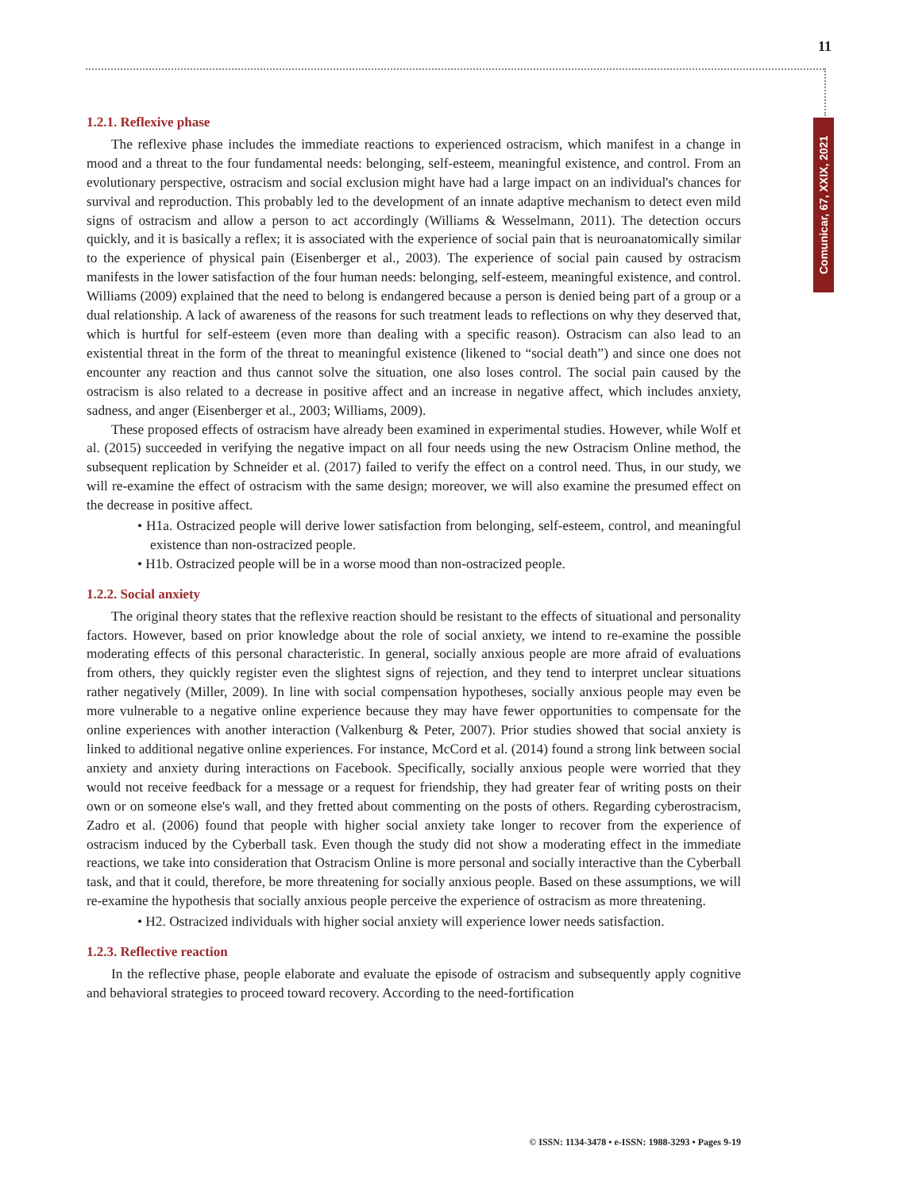11
Comunicar, 67, XXIX, 2021
1.2.1. Reflexive phase
The reflexive phase includes the immediate reactions to experienced ostracism, which manifest in a change in mood and a threat to the four fundamental needs: belonging, self-esteem, meaningful existence, and control. From an evolutionary perspective, ostracism and social exclusion might have had a large impact on an individual's chances for survival and reproduction. This probably led to the development of an innate adaptive mechanism to detect even mild signs of ostracism and allow a person to act accordingly (Williams & Wesselmann, 2011). The detection occurs quickly, and it is basically a reflex; it is associated with the experience of social pain that is neuroanatomically similar to the experience of physical pain (Eisenberger et al., 2003). The experience of social pain caused by ostracism manifests in the lower satisfaction of the four human needs: belonging, self-esteem, meaningful existence, and control. Williams (2009) explained that the need to belong is endangered because a person is denied being part of a group or a dual relationship. A lack of awareness of the reasons for such treatment leads to reflections on why they deserved that, which is hurtful for self-esteem (even more than dealing with a specific reason). Ostracism can also lead to an existential threat in the form of the threat to meaningful existence (likened to “social death”) and since one does not encounter any reaction and thus cannot solve the situation, one also loses control. The social pain caused by the ostracism is also related to a decrease in positive affect and an increase in negative affect, which includes anxiety, sadness, and anger (Eisenberger et al., 2003; Williams, 2009).
These proposed effects of ostracism have already been examined in experimental studies. However, while Wolf et al. (2015) succeeded in verifying the negative impact on all four needs using the new Ostracism Online method, the subsequent replication by Schneider et al. (2017) failed to verify the effect on a control need. Thus, in our study, we will re-examine the effect of ostracism with the same design; moreover, we will also examine the presumed effect on the decrease in positive affect.
• H1a. Ostracized people will derive lower satisfaction from belonging, self-esteem, control, and meaningful existence than non-ostracized people.
• H1b. Ostracized people will be in a worse mood than non-ostracized people.
1.2.2. Social anxiety
The original theory states that the reflexive reaction should be resistant to the effects of situational and personality factors. However, based on prior knowledge about the role of social anxiety, we intend to re-examine the possible moderating effects of this personal characteristic. In general, socially anxious people are more afraid of evaluations from others, they quickly register even the slightest signs of rejection, and they tend to interpret unclear situations rather negatively (Miller, 2009). In line with social compensation hypotheses, socially anxious people may even be more vulnerable to a negative online experience because they may have fewer opportunities to compensate for the online experiences with another interaction (Valkenburg & Peter, 2007). Prior studies showed that social anxiety is linked to additional negative online experiences. For instance, McCord et al. (2014) found a strong link between social anxiety and anxiety during interactions on Facebook. Specifically, socially anxious people were worried that they would not receive feedback for a message or a request for friendship, they had greater fear of writing posts on their own or on someone else's wall, and they fretted about commenting on the posts of others. Regarding cyberostracism, Zadro et al. (2006) found that people with higher social anxiety take longer to recover from the experience of ostracism induced by the Cyberball task. Even though the study did not show a moderating effect in the immediate reactions, we take into consideration that Ostracism Online is more personal and socially interactive than the Cyberball task, and that it could, therefore, be more threatening for socially anxious people. Based on these assumptions, we will re-examine the hypothesis that socially anxious people perceive the experience of ostracism as more threatening.
• H2. Ostracized individuals with higher social anxiety will experience lower needs satisfaction.
1.2.3. Reflective reaction
In the reflective phase, people elaborate and evaluate the episode of ostracism and subsequently apply cognitive and behavioral strategies to proceed toward recovery. According to the need-fortification
© ISSN: 1134-3478 • e-ISSN: 1988-3293 • Pages 9-19